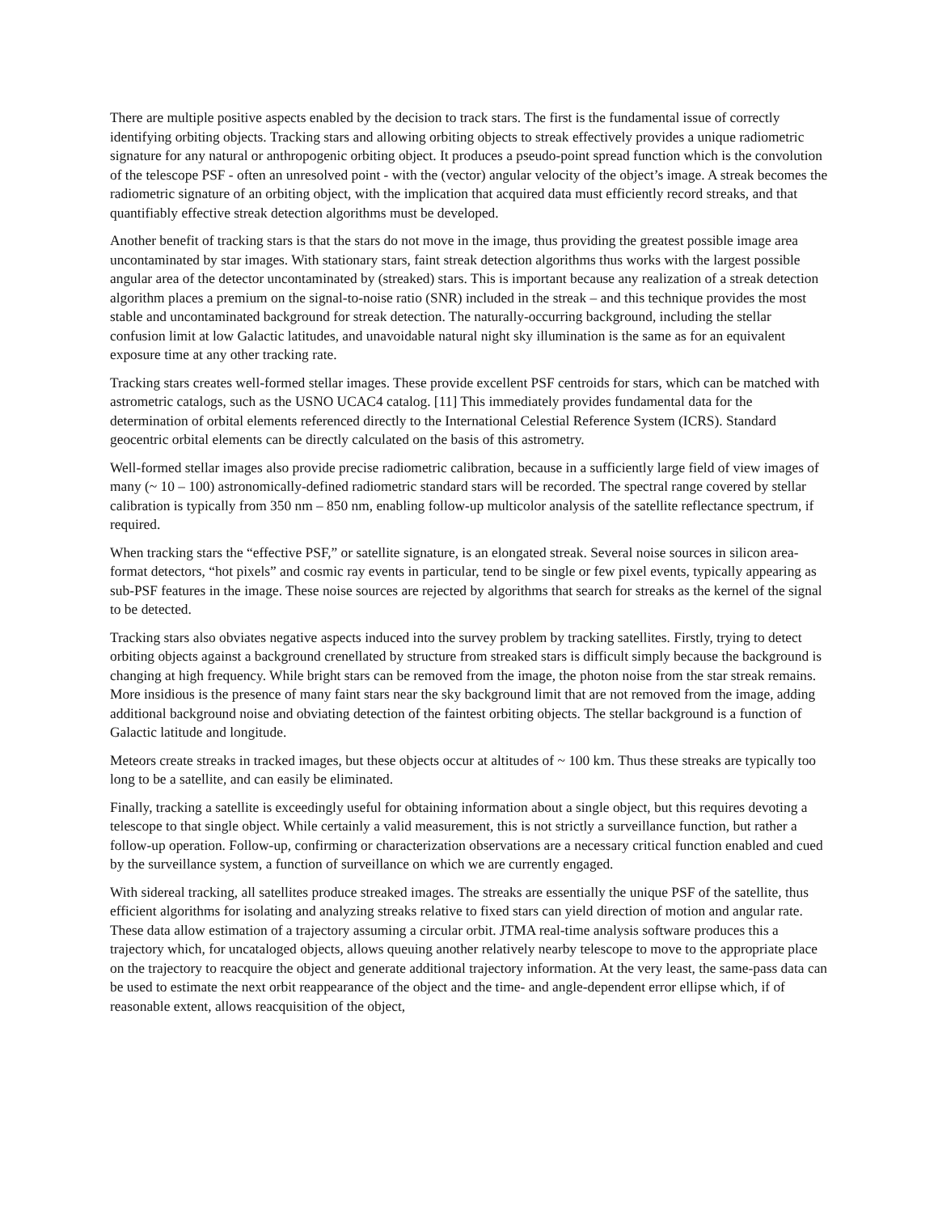There are multiple positive aspects enabled by the decision to track stars. The first is the fundamental issue of correctly identifying orbiting objects. Tracking stars and allowing orbiting objects to streak effectively provides a unique radiometric signature for any natural or anthropogenic orbiting object. It produces a pseudo-point spread function which is the convolution of the telescope PSF - often an unresolved point - with the (vector) angular velocity of the object’s image. A streak becomes the radiometric signature of an orbiting object, with the implication that acquired data must efficiently record streaks, and that quantifiably effective streak detection algorithms must be developed.
Another benefit of tracking stars is that the stars do not move in the image, thus providing the greatest possible image area uncontaminated by star images. With stationary stars, faint streak detection algorithms thus works with the largest possible angular area of the detector uncontaminated by (streaked) stars. This is important because any realization of a streak detection algorithm places a premium on the signal-to-noise ratio (SNR) included in the streak – and this technique provides the most stable and uncontaminated background for streak detection. The naturally-occurring background, including the stellar confusion limit at low Galactic latitudes, and unavoidable natural night sky illumination is the same as for an equivalent exposure time at any other tracking rate.
Tracking stars creates well-formed stellar images. These provide excellent PSF centroids for stars, which can be matched with astrometric catalogs, such as the USNO UCAC4 catalog. [11] This immediately provides fundamental data for the determination of orbital elements referenced directly to the International Celestial Reference System (ICRS). Standard geocentric orbital elements can be directly calculated on the basis of this astrometry.
Well-formed stellar images also provide precise radiometric calibration, because in a sufficiently large field of view images of many (~ 10 – 100) astronomically-defined radiometric standard stars will be recorded. The spectral range covered by stellar calibration is typically from 350 nm – 850 nm, enabling follow-up multicolor analysis of the satellite reflectance spectrum, if required.
When tracking stars the “effective PSF,” or satellite signature, is an elongated streak. Several noise sources in silicon area-format detectors, “hot pixels” and cosmic ray events in particular, tend to be single or few pixel events, typically appearing as sub-PSF features in the image. These noise sources are rejected by algorithms that search for streaks as the kernel of the signal to be detected.
Tracking stars also obviates negative aspects induced into the survey problem by tracking satellites. Firstly, trying to detect orbiting objects against a background crenellated by structure from streaked stars is difficult simply because the background is changing at high frequency. While bright stars can be removed from the image, the photon noise from the star streak remains. More insidious is the presence of many faint stars near the sky background limit that are not removed from the image, adding additional background noise and obviating detection of the faintest orbiting objects. The stellar background is a function of Galactic latitude and longitude.
Meteors create streaks in tracked images, but these objects occur at altitudes of ~ 100 km. Thus these streaks are typically too long to be a satellite, and can easily be eliminated.
Finally, tracking a satellite is exceedingly useful for obtaining information about a single object, but this requires devoting a telescope to that single object. While certainly a valid measurement, this is not strictly a surveillance function, but rather a follow-up operation. Follow-up, confirming or characterization observations are a necessary critical function enabled and cued by the surveillance system, a function of surveillance on which we are currently engaged.
With sidereal tracking, all satellites produce streaked images. The streaks are essentially the unique PSF of the satellite, thus efficient algorithms for isolating and analyzing streaks relative to fixed stars can yield direction of motion and angular rate. These data allow estimation of a trajectory assuming a circular orbit. JTMA real-time analysis software produces this a trajectory which, for uncataloged objects, allows queuing another relatively nearby telescope to move to the appropriate place on the trajectory to reacquire the object and generate additional trajectory information. At the very least, the same-pass data can be used to estimate the next orbit reappearance of the object and the time- and angle-dependent error ellipse which, if of reasonable extent, allows reacquisition of the object,